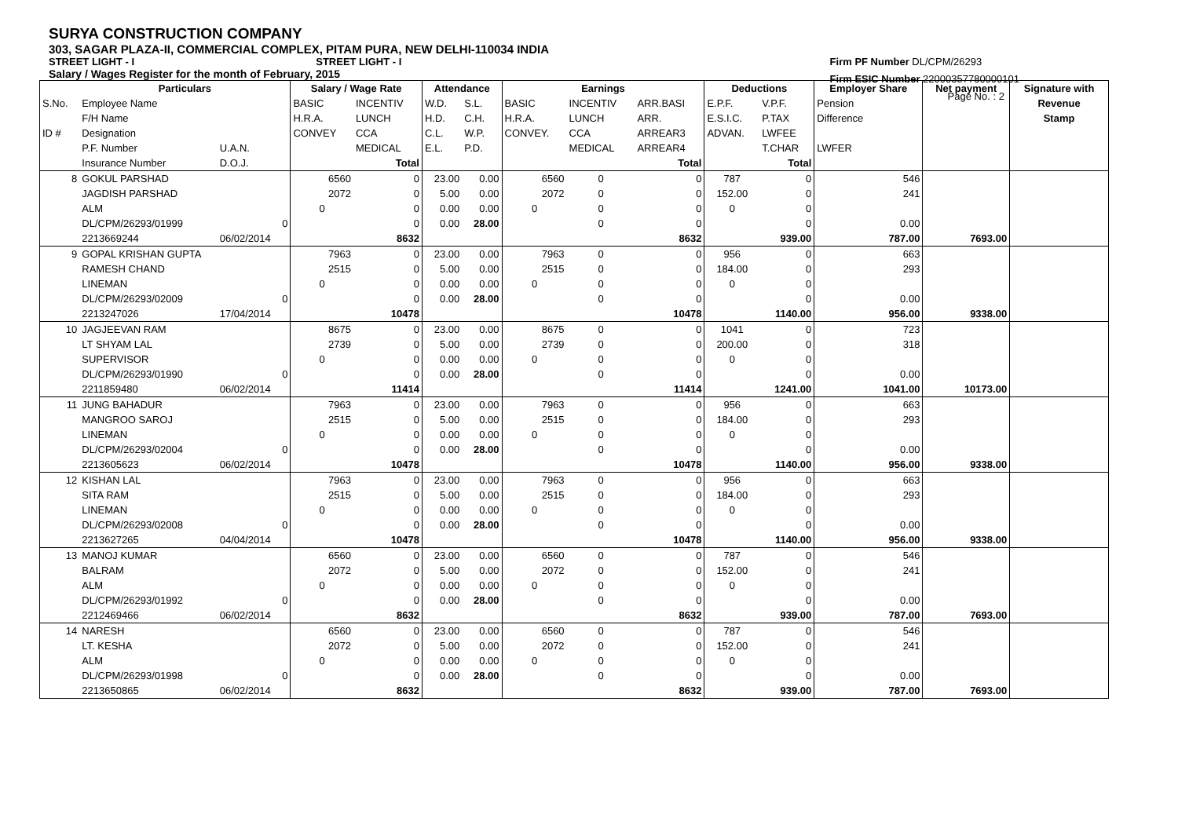SURYA CONSTRUCTION COMPANY
303, SAGAR PLAZA-II, COMMERCIAL COMPLEX, PITAM PURA, NEW DELHI-110034 INDIA
STREET LIGHT - I STREET LIGHT - I
Salary / Wages Register for the month of February, 2015
Firm PF Number DL/CPM/26293
Firm ESIC Number 22000357780000101
Page No. : 2
| | Particulars | | Salary / Wage Rate | | Attendance | | Earnings | | | Deductions | | Employer Share | Net payment | Signature with |
| --- | --- | --- | --- | --- | --- | --- | --- | --- | --- | --- | --- | --- | --- | --- |
| S.No. | Employee Name | | BASIC | INCENTIV | W.D. | S.L. | BASIC | INCENTIV | ARR.BASI | E.P.F. | V.P.F. | Pension | | Revenue |
| | F/H Name | | H.R.A. | LUNCH | H.D. | C.H. | H.R.A. | LUNCH | ARR. | E.S.I.C. | P.TAX | Difference | | Stamp |
| ID # | Designation | | CONVEY | CCA | C.L. | W.P. | CONVEY. | CCA | ARREAR3 | ADVAN. | LWFEE | | | |
| | P.F. Number | U.A.N. | | MEDICAL | E.L. | P.D. | | MEDICAL | ARREAR4 | | T.CHAR | LWFER | | |
| | Insurance Number | D.O.J. | | Total | | | | | Total | | Total | | | |
| 8 | GOKUL PARSHAD | | 6560 | 0 | 23.00 | 0.00 | 6560 | 0 | 0 | 787 | 0 | 546 | | |
| | JAGDISH PARSHAD | | 2072 | 0 | 5.00 | 0.00 | 2072 | 0 | 0 | 152.00 | 0 | 241 | | |
| | ALM | | 0 | 0 | 0.00 | 0.00 | 0 | 0 | 0 | 0 | 0 | | | |
| | DL/CPM/26293/01999 | 0 | | 0 | 0.00 | 28.00 | | 0 | 0 | | 0 | 0.00 | | |
| | 2213669244 | 06/02/2014 | | 8632 | | | | | 8632 | | 939.00 | 787.00 | 7693.00 | |
| 9 | GOPAL KRISHAN GUPTA | | 7963 | 0 | 23.00 | 0.00 | 7963 | 0 | 0 | 956 | 0 | 663 | | |
| | RAMESH CHAND | | 2515 | 0 | 5.00 | 0.00 | 2515 | 0 | 0 | 184.00 | 0 | 293 | | |
| | LINEMAN | | 0 | 0 | 0.00 | 0.00 | 0 | 0 | 0 | 0 | 0 | | | |
| | DL/CPM/26293/02009 | 0 | | 0 | 0.00 | 28.00 | | 0 | 0 | | 0 | 0.00 | | |
| | 2213247026 | 17/04/2014 | | 10478 | | | | | 10478 | | 1140.00 | 956.00 | 9338.00 | |
| 10 | JAGJEEVAN RAM | | 8675 | 0 | 23.00 | 0.00 | 8675 | 0 | 0 | 1041 | 0 | 723 | | |
| | LT SHYAM LAL | | 2739 | 0 | 5.00 | 0.00 | 2739 | 0 | 0 | 200.00 | 0 | 318 | | |
| | SUPERVISOR | | 0 | 0 | 0.00 | 0.00 | 0 | 0 | 0 | 0 | 0 | | | |
| | DL/CPM/26293/01990 | 0 | | 0 | 0.00 | 28.00 | | 0 | 0 | | 0 | 0.00 | | |
| | 2211859480 | 06/02/2014 | | 11414 | | | | | 11414 | | 1241.00 | 1041.00 | 10173.00 | |
| 11 | JUNG BAHADUR | | 7963 | 0 | 23.00 | 0.00 | 7963 | 0 | 0 | 956 | 0 | 663 | | |
| | MANGROO SAROJ | | 2515 | 0 | 5.00 | 0.00 | 2515 | 0 | 0 | 184.00 | 0 | 293 | | |
| | LINEMAN | | 0 | 0 | 0.00 | 0.00 | 0 | 0 | 0 | 0 | 0 | | | |
| | DL/CPM/26293/02004 | 0 | | 0 | 0.00 | 28.00 | | 0 | 0 | | 0 | 0.00 | | |
| | 2213605623 | 06/02/2014 | | 10478 | | | | | 10478 | | 1140.00 | 956.00 | 9338.00 | |
| 12 | KISHAN LAL | | 7963 | 0 | 23.00 | 0.00 | 7963 | 0 | 0 | 956 | 0 | 663 | | |
| | SITA RAM | | 2515 | 0 | 5.00 | 0.00 | 2515 | 0 | 0 | 184.00 | 0 | 293 | | |
| | LINEMAN | | 0 | 0 | 0.00 | 0.00 | 0 | 0 | 0 | 0 | 0 | | | |
| | DL/CPM/26293/02008 | 0 | | 0 | 0.00 | 28.00 | | 0 | 0 | | 0 | 0.00 | | |
| | 2213627265 | 04/04/2014 | | 10478 | | | | | 10478 | | 1140.00 | 956.00 | 9338.00 | |
| 13 | MANOJ KUMAR | | 6560 | 0 | 23.00 | 0.00 | 6560 | 0 | 0 | 787 | 0 | 546 | | |
| | BALRAM | | 2072 | 0 | 5.00 | 0.00 | 2072 | 0 | 0 | 152.00 | 0 | 241 | | |
| | ALM | | 0 | 0 | 0.00 | 0.00 | 0 | 0 | 0 | 0 | 0 | | | |
| | DL/CPM/26293/01992 | 0 | | 0 | 0.00 | 28.00 | | 0 | 0 | | 0 | 0.00 | | |
| | 2212469466 | 06/02/2014 | | 8632 | | | | | 8632 | | 939.00 | 787.00 | 7693.00 | |
| 14 | NARESH | | 6560 | 0 | 23.00 | 0.00 | 6560 | 0 | 0 | 787 | 0 | 546 | | |
| | LT. KESHA | | 2072 | 0 | 5.00 | 0.00 | 2072 | 0 | 0 | 152.00 | 0 | 241 | | |
| | ALM | | 0 | 0 | 0.00 | 0.00 | 0 | 0 | 0 | 0 | 0 | | | |
| | DL/CPM/26293/01998 | 0 | | 0 | 0.00 | 28.00 | | 0 | 0 | | 0 | 0.00 | | |
| | 2213650865 | 06/02/2014 | | 8632 | | | | | 8632 | | 939.00 | 787.00 | 7693.00 | |